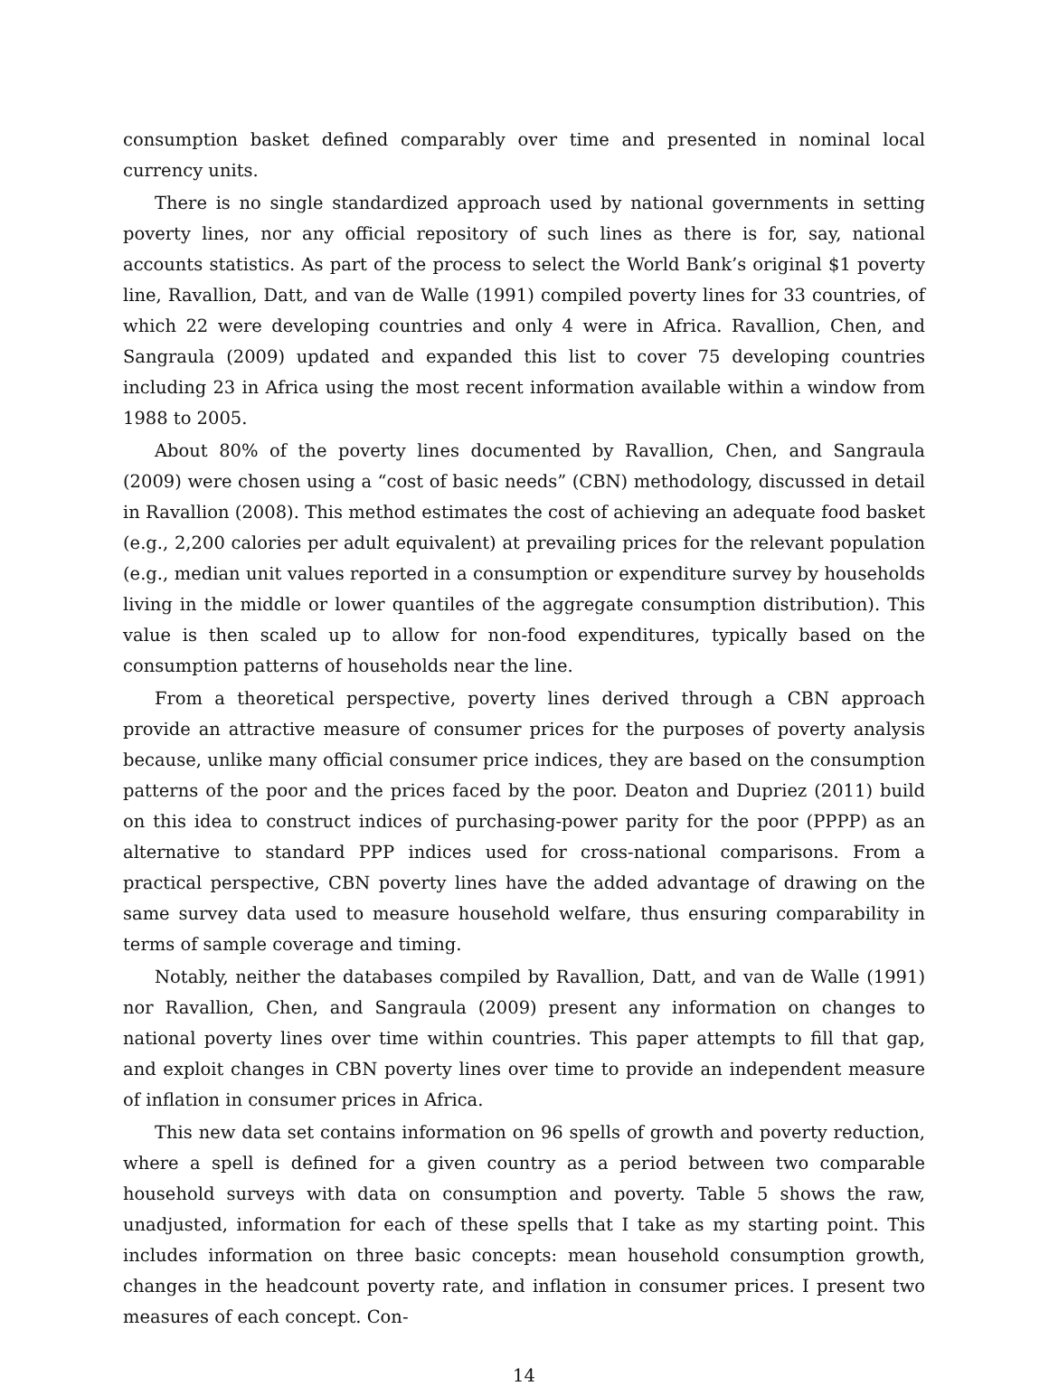consumption basket defined comparably over time and presented in nominal local currency units.
There is no single standardized approach used by national governments in setting poverty lines, nor any official repository of such lines as there is for, say, national accounts statistics. As part of the process to select the World Bank’s original $1 poverty line, Ravallion, Datt, and van de Walle (1991) compiled poverty lines for 33 countries, of which 22 were developing countries and only 4 were in Africa. Ravallion, Chen, and Sangraula (2009) updated and expanded this list to cover 75 developing countries including 23 in Africa using the most recent information available within a window from 1988 to 2005.
About 80% of the poverty lines documented by Ravallion, Chen, and Sangraula (2009) were chosen using a “cost of basic needs” (CBN) methodology, discussed in detail in Ravallion (2008). This method estimates the cost of achieving an adequate food basket (e.g., 2,200 calories per adult equivalent) at prevailing prices for the relevant population (e.g., median unit values reported in a consumption or expenditure survey by households living in the middle or lower quantiles of the aggregate consumption distribution). This value is then scaled up to allow for non-food expenditures, typically based on the consumption patterns of households near the line.
From a theoretical perspective, poverty lines derived through a CBN approach provide an attractive measure of consumer prices for the purposes of poverty analysis because, unlike many official consumer price indices, they are based on the consumption patterns of the poor and the prices faced by the poor. Deaton and Dupriez (2011) build on this idea to construct indices of purchasing-power parity for the poor (PPPP) as an alternative to standard PPP indices used for cross-national comparisons. From a practical perspective, CBN poverty lines have the added advantage of drawing on the same survey data used to measure household welfare, thus ensuring comparability in terms of sample coverage and timing.
Notably, neither the databases compiled by Ravallion, Datt, and van de Walle (1991) nor Ravallion, Chen, and Sangraula (2009) present any information on changes to national poverty lines over time within countries. This paper attempts to fill that gap, and exploit changes in CBN poverty lines over time to provide an independent measure of inflation in consumer prices in Africa.
This new data set contains information on 96 spells of growth and poverty reduction, where a spell is defined for a given country as a period between two comparable household surveys with data on consumption and poverty. Table 5 shows the raw, unadjusted, information for each of these spells that I take as my starting point. This includes information on three basic concepts: mean household consumption growth, changes in the headcount poverty rate, and inflation in consumer prices. I present two measures of each concept. Con-
14